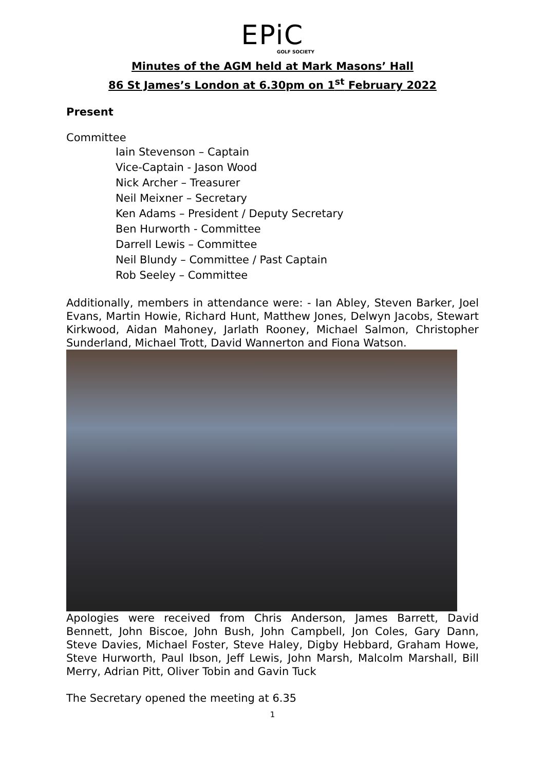EPiC
GOLF SOCIETY
Minutes of the AGM held at Mark Masons’ Hall
86 St James’s London at 6.30pm on 1<sup>st</sup> February 2022
Present
Committee
Iain Stevenson – Captain
Vice-Captain - Jason Wood
Nick Archer – Treasurer
Neil Meixner – Secretary
Ken Adams – President / Deputy Secretary
Ben Hurworth - Committee
Darrell Lewis – Committee
Neil Blundy – Committee / Past Captain
Rob Seeley – Committee
Additionally, members in attendance were: - Ian Abley, Steven Barker, Joel Evans, Martin Howie, Richard Hunt, Matthew Jones, Delwyn Jacobs, Stewart Kirkwood, Aidan Mahoney, Jarlath Rooney, Michael Salmon, Christopher Sunderland, Michael Trott, David Wannerton and Fiona Watson.
Apologies were received from Chris Anderson, James Barrett, David Bennett, John Biscoe, John Bush, John Campbell, Jon Coles, Gary Dann, Steve Davies, Michael Foster, Steve Haley, Digby Hebbard, Graham Howe, Steve Hurworth, Paul Ibson, Jeff Lewis, John Marsh, Malcolm Marshall, Bill Merry, Adrian Pitt, Oliver Tobin and Gavin Tuck
The Secretary opened the meeting at 6.35
1